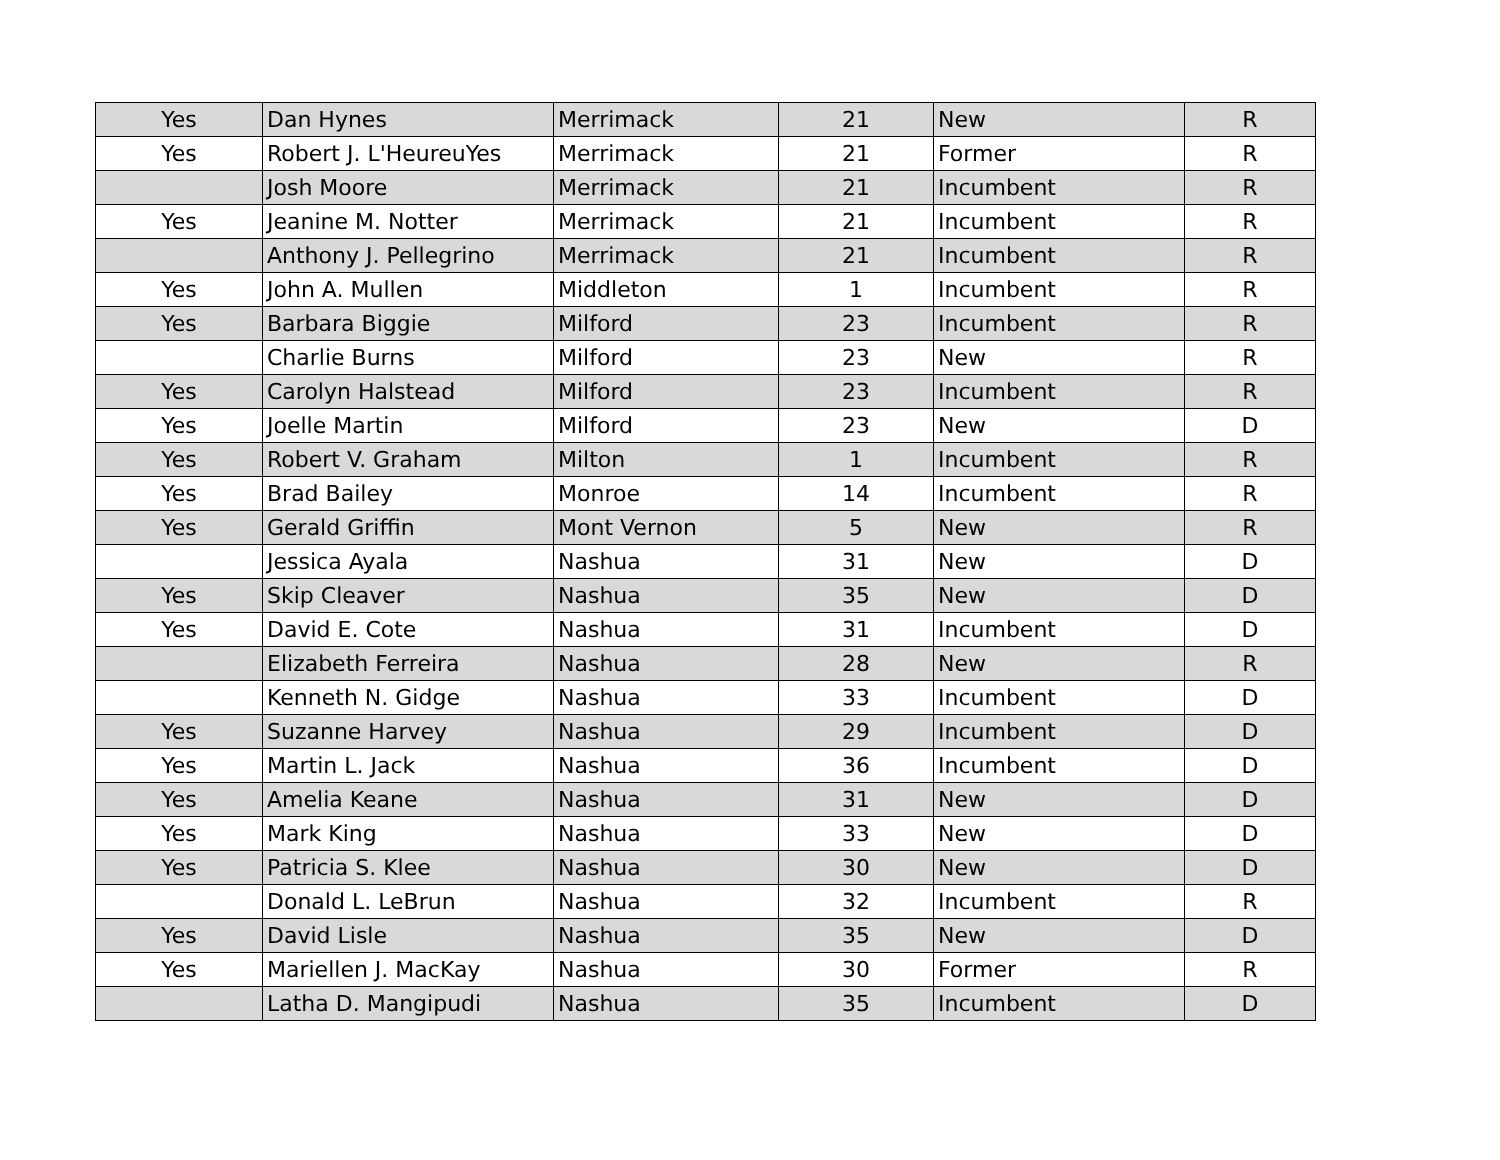| Yes | Dan Hynes | Merrimack | 21 | New | R |
| Yes | Robert J. L'HeureuYes | Merrimack | 21 | Former | R |
| | Josh Moore | Merrimack | 21 | Incumbent | R |
| Yes | Jeanine M. Notter | Merrimack | 21 | Incumbent | R |
| | Anthony J. Pellegrino | Merrimack | 21 | Incumbent | R |
| Yes | John A. Mullen | Middleton | 1 | Incumbent | R |
| Yes | Barbara Biggie | Milford | 23 | Incumbent | R |
| | Charlie Burns | Milford | 23 | New | R |
| Yes | Carolyn Halstead | Milford | 23 | Incumbent | R |
| Yes | Joelle Martin | Milford | 23 | New | D |
| Yes | Robert V. Graham | Milton | 1 | Incumbent | R |
| Yes | Brad Bailey | Monroe | 14 | Incumbent | R |
| Yes | Gerald Griffin | Mont Vernon | 5 | New | R |
| | Jessica Ayala | Nashua | 31 | New | D |
| Yes | Skip Cleaver | Nashua | 35 | New | D |
| Yes | David E. Cote | Nashua | 31 | Incumbent | D |
| | Elizabeth Ferreira | Nashua | 28 | New | R |
| | Kenneth N. Gidge | Nashua | 33 | Incumbent | D |
| Yes | Suzanne Harvey | Nashua | 29 | Incumbent | D |
| Yes | Martin L. Jack | Nashua | 36 | Incumbent | D |
| Yes | Amelia Keane | Nashua | 31 | New | D |
| Yes | Mark King | Nashua | 33 | New | D |
| Yes | Patricia S. Klee | Nashua | 30 | New | D |
| | Donald L. LeBrun | Nashua | 32 | Incumbent | R |
| Yes | David Lisle | Nashua | 35 | New | D |
| Yes | Mariellen J. MacKay | Nashua | 30 | Former | R |
| | Latha D. Mangipudi | Nashua | 35 | Incumbent | D |